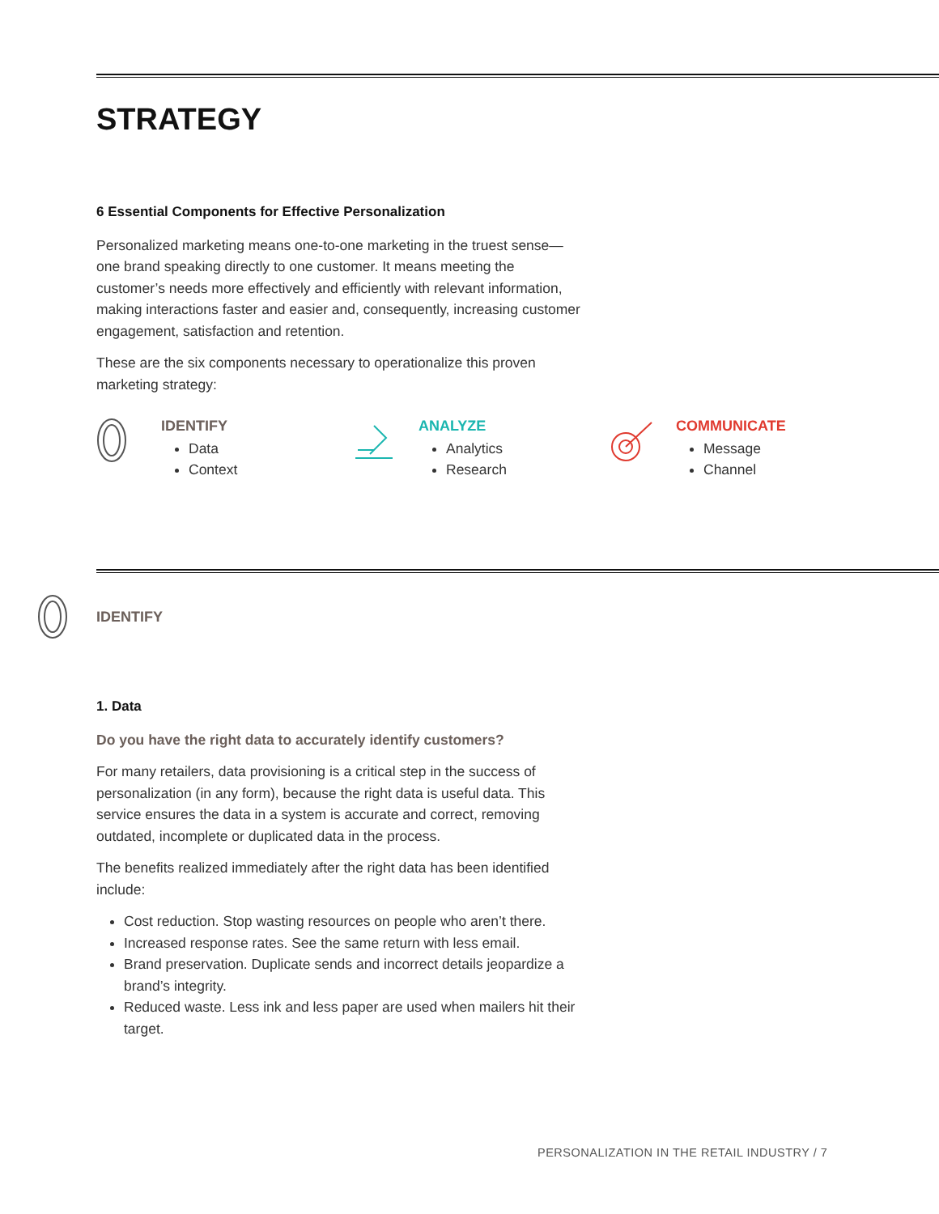STRATEGY
6 Essential Components for Effective Personalization
Personalized marketing means one-to-one marketing in the truest sense—one brand speaking directly to one customer. It means meeting the customer’s needs more effectively and efficiently with relevant information, making interactions faster and easier and, consequently, increasing customer engagement, satisfaction and retention.
These are the six components necessary to operationalize this proven marketing strategy:
IDENTIFY
Data
Context
ANALYZE
Analytics
Research
COMMUNICATE
Message
Channel
IDENTIFY
1. Data
Do you have the right data to accurately identify customers?
For many retailers, data provisioning is a critical step in the success of personalization (in any form), because the right data is useful data. This service ensures the data in a system is accurate and correct, removing outdated, incomplete or duplicated data in the process.
The benefits realized immediately after the right data has been identified include:
Cost reduction. Stop wasting resources on people who aren’t there.
Increased response rates. See the same return with less email.
Brand preservation. Duplicate sends and incorrect details jeopardize a brand’s integrity.
Reduced waste. Less ink and less paper are used when mailers hit their target.
PERSONALIZATION IN THE RETAIL INDUSTRY / 7